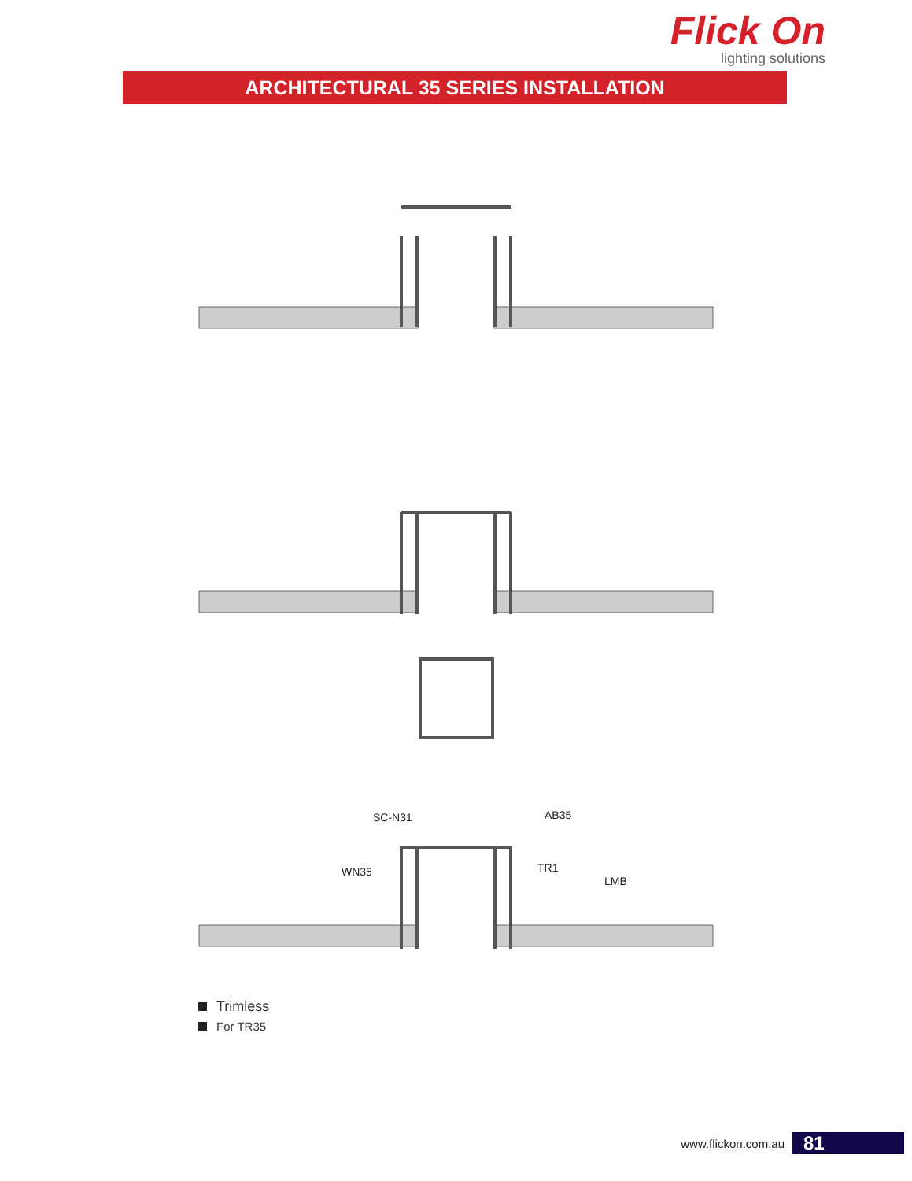Flick On
lighting solutions
ARCHITECTURAL 35 SERIES INSTALLATION
SC-N31
AB35
WN35
TR1
LMB
Trimless
For TR35
www.flickon.com.au
81